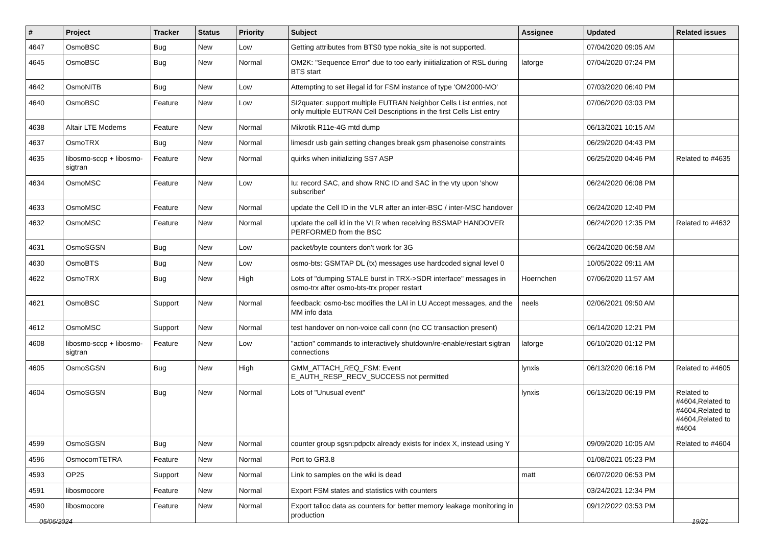| # | Project | Tracker | Status | Priority | Subject | Assignee | Updated | Related issues |
| --- | --- | --- | --- | --- | --- | --- | --- | --- |
| 4647 | OsmoBSC | Bug | New | Low | Getting attributes from BTS0 type nokia_site is not supported. | | 07/04/2020 09:05 AM | |
| 4645 | OsmoBSC | Bug | New | Normal | OM2K: "Sequence Error" due to too early iniitialization of RSL during BTS start | laforge | 07/04/2020 07:24 PM | |
| 4642 | OsmoNITB | Bug | New | Low | Attempting to set illegal id for FSM instance of type 'OM2000-MO' | | 07/03/2020 06:40 PM | |
| 4640 | OsmoBSC | Feature | New | Low | SI2quater: support multiple EUTRAN Neighbor Cells List entries, not only multiple EUTRAN Cell Descriptions in the first Cells List entry | | 07/06/2020 03:03 PM | |
| 4638 | Altair LTE Modems | Feature | New | Normal | Mikrotik R11e-4G mtd dump | | 06/13/2021 10:15 AM | |
| 4637 | OsmoTRX | Bug | New | Normal | limesdr usb gain setting changes break gsm phasenoise constraints | | 06/29/2020 04:43 PM | |
| 4635 | libosmo-sccp + libosmo-sigtran | Feature | New | Normal | quirks when initializing SS7 ASP | | 06/25/2020 04:46 PM | Related to #4635 |
| 4634 | OsmoMSC | Feature | New | Low | Iu: record SAC, and show RNC ID and SAC in the vty upon 'show subscriber' | | 06/24/2020 06:08 PM | |
| 4633 | OsmoMSC | Feature | New | Normal | update the Cell ID in the VLR after an inter-BSC / inter-MSC handover | | 06/24/2020 12:40 PM | |
| 4632 | OsmoMSC | Feature | New | Normal | update the cell id in the VLR when receiving BSSMAP HANDOVER PERFORMED from the BSC | | 06/24/2020 12:35 PM | Related to #4632 |
| 4631 | OsmoSGSN | Bug | New | Low | packet/byte counters don't work for 3G | | 06/24/2020 06:58 AM | |
| 4630 | OsmoBTS | Bug | New | Low | osmo-bts: GSMTAP DL (tx) messages use hardcoded signal level 0 | | 10/05/2022 09:11 AM | |
| 4622 | OsmoTRX | Bug | New | High | Lots of "dumping STALE burst in TRX->SDR interface" messages in osmo-trx after osmo-bts-trx proper restart | Hoernchen | 07/06/2020 11:57 AM | |
| 4621 | OsmoBSC | Support | New | Normal | feedback: osmo-bsc modifies the LAI in LU Accept messages, and the MM info data | neels | 02/06/2021 09:50 AM | |
| 4612 | OsmoMSC | Support | New | Normal | test handover on non-voice call conn (no CC transaction present) | | 06/14/2020 12:21 PM | |
| 4608 | libosmo-sccp + libosmo-sigtran | Feature | New | Low | "action" commands to interactively shutdown/re-enable/restart sigtran connections | laforge | 06/10/2020 01:12 PM | |
| 4605 | OsmoSGSN | Bug | New | High | GMM_ATTACH_REQ_FSM: Event E_AUTH_RESP_RECV_SUCCESS not permitted | lynxis | 06/13/2020 06:16 PM | Related to #4605 |
| 4604 | OsmoSGSN | Bug | New | Normal | Lots of "Unusual event" | lynxis | 06/13/2020 06:19 PM | Related to #4604,Related to #4604,Related to #4604,Related to #4604 |
| 4599 | OsmoSGSN | Bug | New | Normal | counter group sgsn:pdpctx already exists for index X, instead using Y | | 09/09/2020 10:05 AM | Related to #4604 |
| 4596 | OsmocomTETRA | Feature | New | Normal | Port to GR3.8 | | 01/08/2021 05:23 PM | |
| 4593 | OP25 | Support | New | Normal | Link to samples on the wiki is dead | matt | 06/07/2020 06:53 PM | |
| 4591 | libosmocore | Feature | New | Normal | Export FSM states and statistics with counters | | 03/24/2021 12:34 PM | |
| 4590 | libosmocore | Feature | New | Normal | Export talloc data as counters for better memory leakage monitoring in production | | 09/12/2022 03:53 PM | |
05/06/2024 19/21